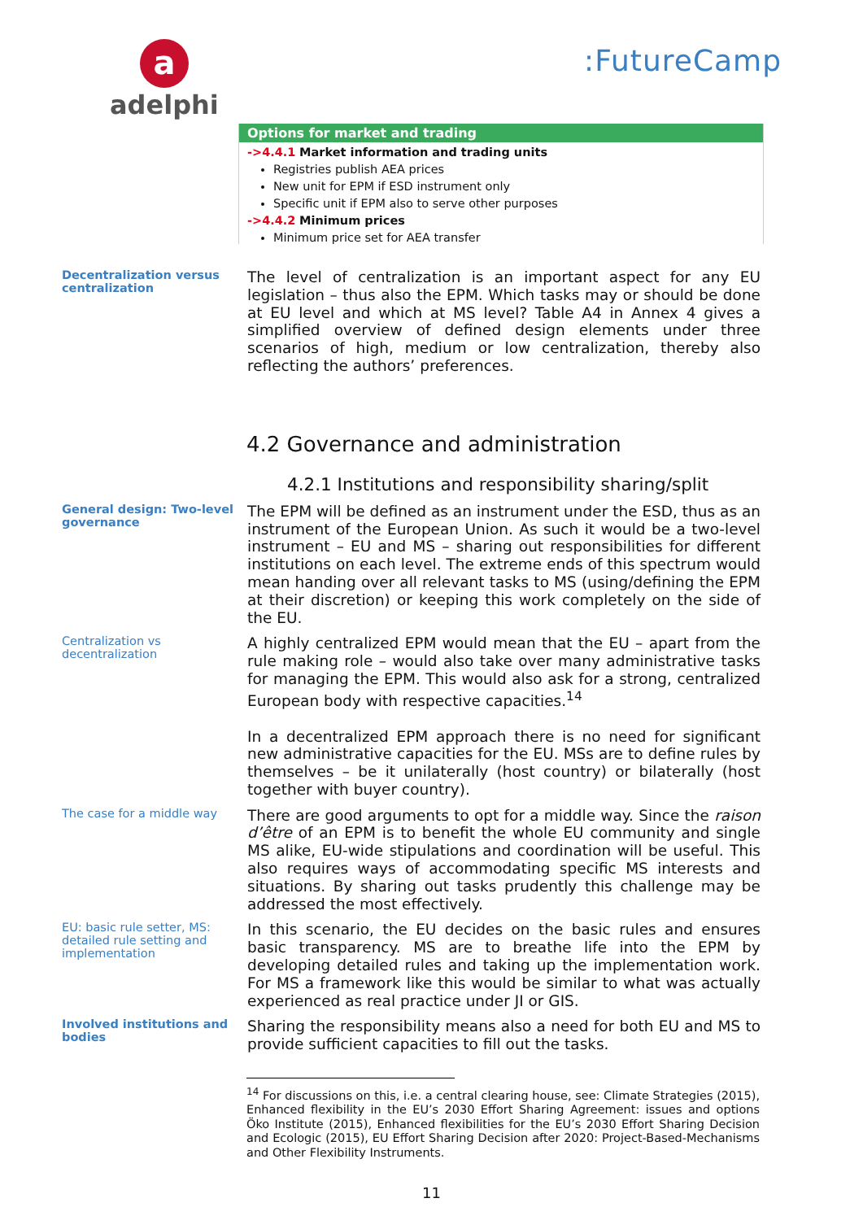a
adelphi
:FutureCamp
Options for market and trading
->4.4.1 Market information and trading units
Registries publish AEA prices
New unit for EPM if ESD instrument only
Specific unit if EPM also to serve other purposes
->4.4.2 Minimum prices
Minimum price set for AEA transfer
Decentralization versus centralization
The level of centralization is an important aspect for any EU legislation – thus also the EPM. Which tasks may or should be done at EU level and which at MS level? Table A4 in Annex 4 gives a simplified overview of defined design elements under three scenarios of high, medium or low centralization, thereby also reflecting the authors’ preferences.
4.2 Governance and administration
4.2.1 Institutions and responsibility sharing/split
General design: Two-level governance
The EPM will be defined as an instrument under the ESD, thus as an instrument of the European Union. As such it would be a two-level instrument – EU and MS – sharing out responsibilities for different institutions on each level. The extreme ends of this spectrum would mean handing over all relevant tasks to MS (using/defining the EPM at their discretion) or keeping this work completely on the side of the EU.
Centralization vs decentralization
A highly centralized EPM would mean that the EU – apart from the rule making role – would also take over many administrative tasks for managing the EPM. This would also ask for a strong, centralized European body with respective capacities.<sup>14</sup>
In a decentralized EPM approach there is no need for significant new administrative capacities for the EU. MSs are to define rules by themselves – be it unilaterally (host country) or bilaterally (host together with buyer country).
The case for a middle way
There are good arguments to opt for a middle way. Since the raison d’être of an EPM is to benefit the whole EU community and single MS alike, EU-wide stipulations and coordination will be useful. This also requires ways of accommodating specific MS interests and situations. By sharing out tasks prudently this challenge may be addressed the most effectively.
EU: basic rule setter, MS: detailed rule setting and implementation
In this scenario, the EU decides on the basic rules and ensures basic transparency. MS are to breathe life into the EPM by developing detailed rules and taking up the implementation work. For MS a framework like this would be similar to what was actually experienced as real practice under JI or GIS.
Involved institutions and bodies
Sharing the responsibility means also a need for both EU and MS to provide sufficient capacities to fill out the tasks.
<sup>14</sup> For discussions on this, i.e. a central clearing house, see: Climate Strategies (2015), Enhanced flexibility in the EU’s 2030 Effort Sharing Agreement: issues and options Öko Institute (2015), Enhanced flexibilities for the EU’s 2030 Effort Sharing Decision and Ecologic (2015), EU Effort Sharing Decision after 2020: Project-Based-Mechanisms and Other Flexibility Instruments.
11